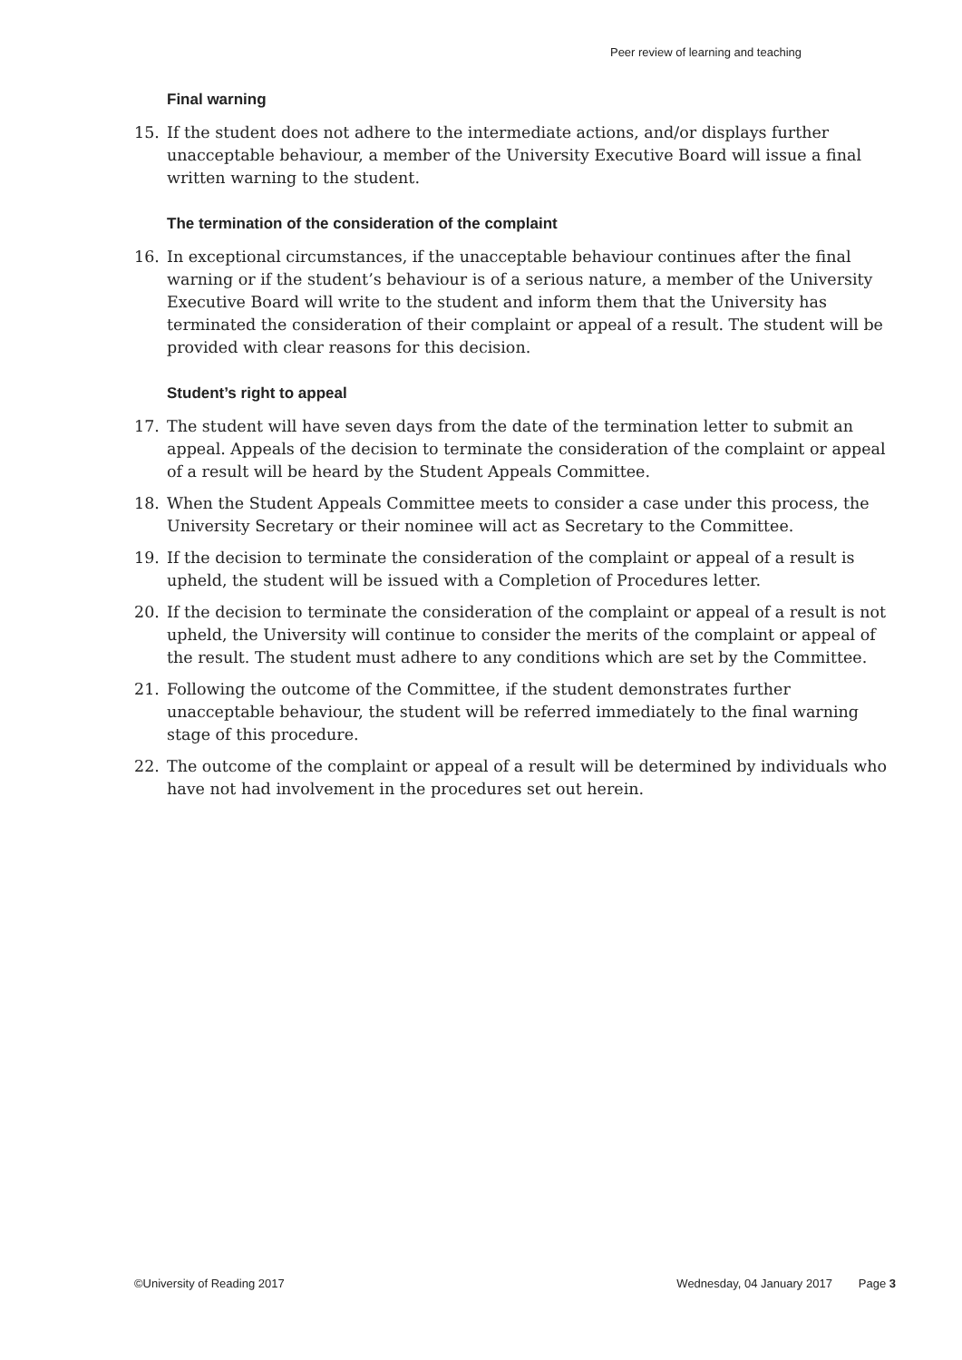Peer review of learning and teaching
Final warning
15. If the student does not adhere to the intermediate actions, and/or displays further unacceptable behaviour, a member of the University Executive Board will issue a final written warning to the student.
The termination of the consideration of the complaint
16. In exceptional circumstances, if the unacceptable behaviour continues after the final warning or if the student’s behaviour is of a serious nature, a member of the University Executive Board will write to the student and inform them that the University has terminated the consideration of their complaint or appeal of a result. The student will be provided with clear reasons for this decision.
Student’s right to appeal
17. The student will have seven days from the date of the termination letter to submit an appeal. Appeals of the decision to terminate the consideration of the complaint or appeal of a result will be heard by the Student Appeals Committee.
18. When the Student Appeals Committee meets to consider a case under this process, the University Secretary or their nominee will act as Secretary to the Committee.
19. If the decision to terminate the consideration of the complaint or appeal of a result is upheld, the student will be issued with a Completion of Procedures letter.
20. If the decision to terminate the consideration of the complaint or appeal of a result is not upheld, the University will continue to consider the merits of the complaint or appeal of the result. The student must adhere to any conditions which are set by the Committee.
21. Following the outcome of the Committee, if the student demonstrates further unacceptable behaviour, the student will be referred immediately to the final warning stage of this procedure.
22. The outcome of the complaint or appeal of a result will be determined by individuals who have not had involvement in the procedures set out herein.
©University of Reading 2017 Wednesday, 04 January 2017 Page 3